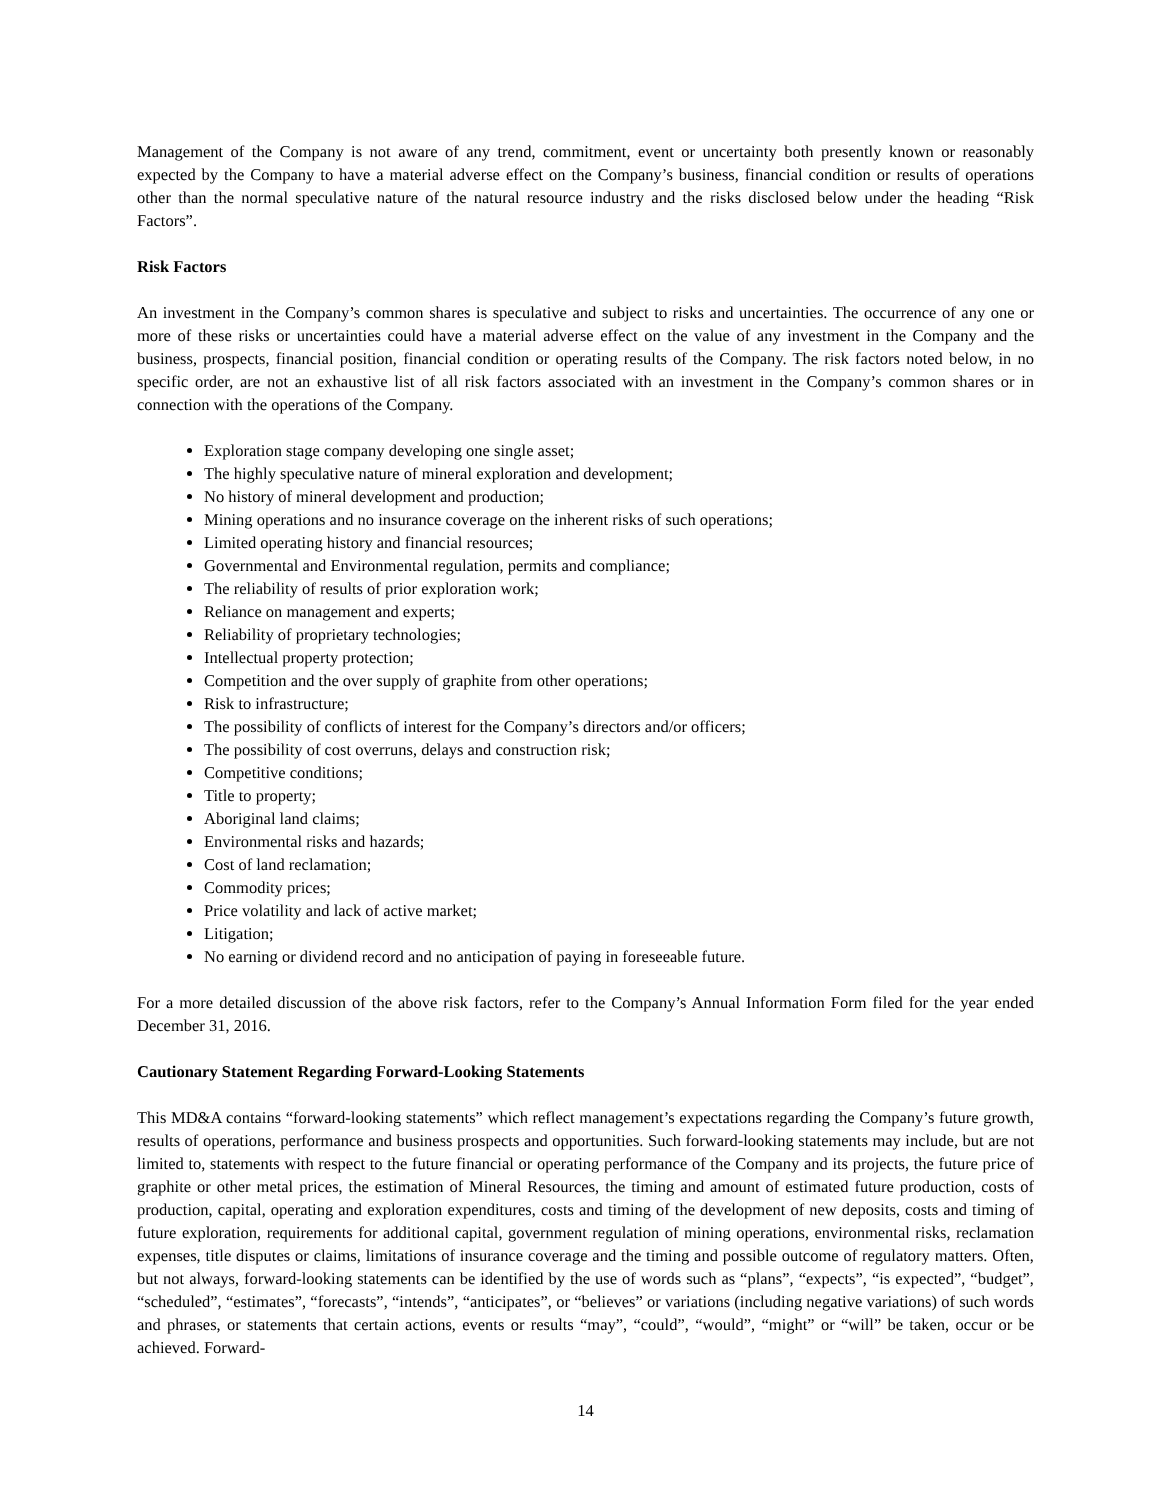Management of the Company is not aware of any trend, commitment, event or uncertainty both presently known or reasonably expected by the Company to have a material adverse effect on the Company’s business, financial condition or results of operations other than the normal speculative nature of the natural resource industry and the risks disclosed below under the heading “Risk Factors”.
Risk Factors
An investment in the Company’s common shares is speculative and subject to risks and uncertainties. The occurrence of any one or more of these risks or uncertainties could have a material adverse effect on the value of any investment in the Company and the business, prospects, financial position, financial condition or operating results of the Company. The risk factors noted below, in no specific order, are not an exhaustive list of all risk factors associated with an investment in the Company’s common shares or in connection with the operations of the Company.
Exploration stage company developing one single asset;
The highly speculative nature of mineral exploration and development;
No history of mineral development and production;
Mining operations and no insurance coverage on the inherent risks of such operations;
Limited operating history and financial resources;
Governmental and Environmental regulation, permits and compliance;
The reliability of results of prior exploration work;
Reliance on management and experts;
Reliability of proprietary technologies;
Intellectual property protection;
Competition and the over supply of graphite from other operations;
Risk to infrastructure;
The possibility of conflicts of interest for the Company’s directors and/or officers;
The possibility of cost overruns, delays and construction risk;
Competitive conditions;
Title to property;
Aboriginal land claims;
Environmental risks and hazards;
Cost of land reclamation;
Commodity prices;
Price volatility and lack of active market;
Litigation;
No earning or dividend record and no anticipation of paying in foreseeable future.
For a more detailed discussion of the above risk factors, refer to the Company’s Annual Information Form filed for the year ended December 31, 2016.
Cautionary Statement Regarding Forward-Looking Statements
This MD&A contains “forward-looking statements” which reflect management’s expectations regarding the Company’s future growth, results of operations, performance and business prospects and opportunities. Such forward-looking statements may include, but are not limited to, statements with respect to the future financial or operating performance of the Company and its projects, the future price of graphite or other metal prices, the estimation of Mineral Resources, the timing and amount of estimated future production, costs of production, capital, operating and exploration expenditures, costs and timing of the development of new deposits, costs and timing of future exploration, requirements for additional capital, government regulation of mining operations, environmental risks, reclamation expenses, title disputes or claims, limitations of insurance coverage and the timing and possible outcome of regulatory matters. Often, but not always, forward-looking statements can be identified by the use of words such as “plans”, “expects”, “is expected”, “budget”, “scheduled”, “estimates”, “forecasts”, “intends”, “anticipates”, or “believes” or variations (including negative variations) of such words and phrases, or statements that certain actions, events or results “may”, “could”, “would”, “might” or “will” be taken, occur or be achieved. Forward-
14